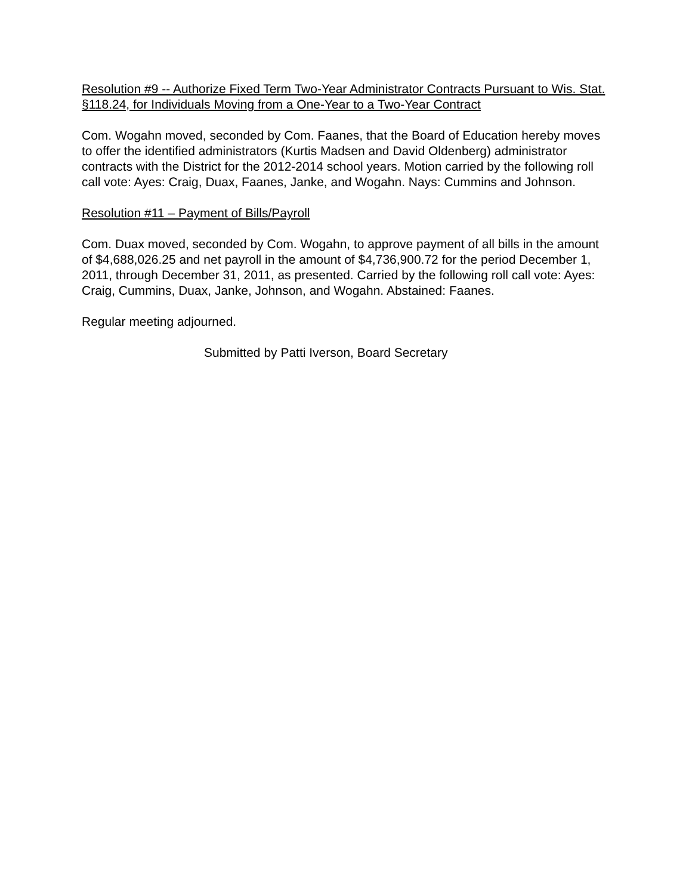Resolution #9 -- Authorize Fixed Term Two-Year Administrator Contracts Pursuant to Wis. Stat. §118.24, for Individuals Moving from a One-Year to a Two-Year Contract
Com. Wogahn moved, seconded by Com. Faanes, that the Board of Education hereby moves to offer the identified administrators (Kurtis Madsen and David Oldenberg) administrator contracts with the District for the 2012-2014 school years. Motion carried by the following roll call vote: Ayes: Craig, Duax, Faanes, Janke, and Wogahn. Nays: Cummins and Johnson.
Resolution #11 – Payment of Bills/Payroll
Com. Duax moved, seconded by Com. Wogahn, to approve payment of all bills in the amount of $4,688,026.25 and net payroll in the amount of $4,736,900.72 for the period December 1, 2011, through December 31, 2011, as presented. Carried by the following roll call vote: Ayes: Craig, Cummins, Duax, Janke, Johnson, and Wogahn. Abstained: Faanes.
Regular meeting adjourned.
Submitted by Patti Iverson, Board Secretary